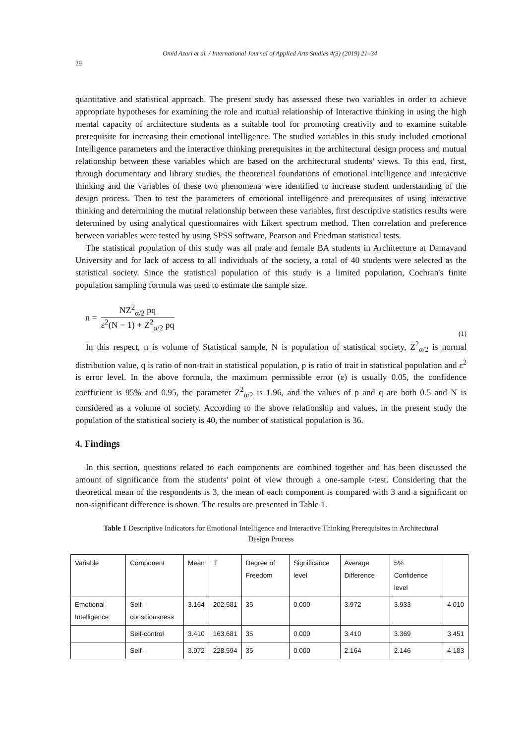Omid Azari et al. / International Journal of Applied Arts Studies 4(3) (2019) 21–34
29
quantitative and statistical approach. The present study has assessed these two variables in order to achieve appropriate hypotheses for examining the role and mutual relationship of Interactive thinking in using the high mental capacity of architecture students as a suitable tool for promoting creativity and to examine suitable prerequisite for increasing their emotional intelligence. The studied variables in this study included emotional Intelligence parameters and the interactive thinking prerequisites in the architectural design process and mutual relationship between these variables which are based on the architectural students' views. To this end, first, through documentary and library studies, the theoretical foundations of emotional intelligence and interactive thinking and the variables of these two phenomena were identified to increase student understanding of the design process. Then to test the parameters of emotional intelligence and prerequisites of using interactive thinking and determining the mutual relationship between these variables, first descriptive statistics results were determined by using analytical questionnaires with Likert spectrum method. Then correlation and preference between variables were tested by using SPSS software, Pearson and Friedman statistical tests.
The statistical population of this study was all male and female BA students in Architecture at Damavand University and for lack of access to all individuals of the society, a total of 40 students were selected as the statistical society. Since the statistical population of this study is a limited population, Cochran's finite population sampling formula was used to estimate the sample size.
n =
NZ<sup>2</sup><sub>α/2</sub> pq
ε<sup>2</sup>(N − 1) + Z<sup>2</sup><sub>α/2</sub> pq
(1)
In this respect, n is volume of Statistical sample, N is population of statistical society, Z<sup>2</sup><sub>α/2</sub> is normal distribution value, q is ratio of non-trait in statistical population, p is ratio of trait in statistical population and ε<sup>2</sup> is error level. In the above formula, the maximum permissible error (ε) is usually 0.05, the confidence coefficient is 95% and 0.95, the parameter Z<sup>2</sup><sub>α/2</sub> is 1.96, and the values of p and q are both 0.5 and N is considered as a volume of society. According to the above relationship and values, in the present study the population of the statistical society is 40, the number of statistical population is 36.
4. Findings
In this section, questions related to each components are combined together and has been discussed the amount of significance from the students' point of view through a one-sample t-test. Considering that the theoretical mean of the respondents is 3, the mean of each component is compared with 3 and a significant or non-significant difference is shown. The results are presented in Table 1.
Table 1 Descriptive Indicators for Emotional Intelligence and Interactive Thinking Prerequisites in Architectural Design Process
| Variable | Component | Mean | T | Degree of Freedom | Significance level | Average Difference | 5% Confidence level | |
| --- | --- | --- | --- | --- | --- | --- | --- | --- |
| Emotional Intelligence | Self-consciousness | 3.164 | 202.581 | 35 | 0.000 | 3.972 | 3.933 | 4.010 |
| | Self-control | 3.410 | 163.681 | 35 | 0.000 | 3.410 | 3.369 | 3.451 |
| | Self- | 3.972 | 228.594 | 35 | 0.000 | 2.164 | 2.146 | 4.183 |